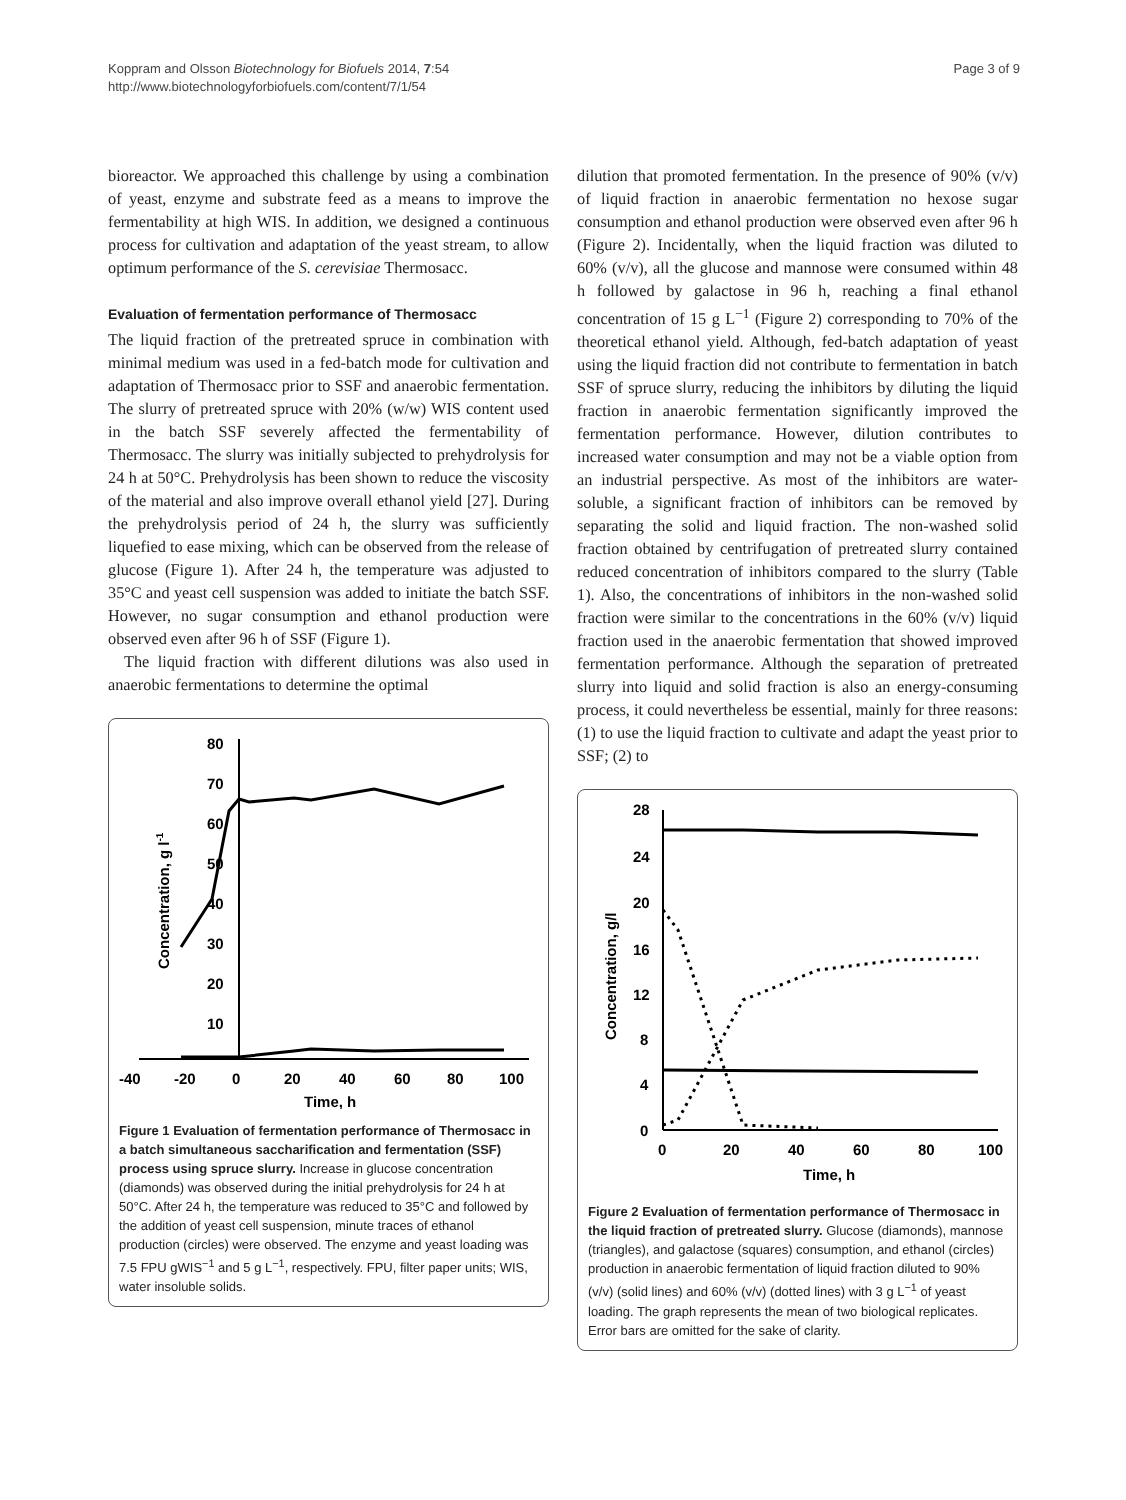Koppram and Olsson Biotechnology for Biofuels 2014, 7:54
http://www.biotechnologyforbiofuels.com/content/7/1/54
Page 3 of 9
bioreactor. We approached this challenge by using a combination of yeast, enzyme and substrate feed as a means to improve the fermentability at high WIS. In addition, we designed a continuous process for cultivation and adaptation of the yeast stream, to allow optimum performance of the S. cerevisiae Thermosacc.
Evaluation of fermentation performance of Thermosacc
The liquid fraction of the pretreated spruce in combination with minimal medium was used in a fed-batch mode for cultivation and adaptation of Thermosacc prior to SSF and anaerobic fermentation. The slurry of pretreated spruce with 20% (w/w) WIS content used in the batch SSF severely affected the fermentability of Thermosacc. The slurry was initially subjected to prehydrolysis for 24 h at 50°C. Prehydrolysis has been shown to reduce the viscosity of the material and also improve overall ethanol yield [27]. During the prehydrolysis period of 24 h, the slurry was sufficiently liquefied to ease mixing, which can be observed from the release of glucose (Figure 1). After 24 h, the temperature was adjusted to 35°C and yeast cell suspension was added to initiate the batch SSF. However, no sugar consumption and ethanol production were observed even after 96 h of SSF (Figure 1).
The liquid fraction with different dilutions was also used in anaerobic fermentations to determine the optimal
80
70
60
50
40
30
20
10
-40
-20
0
20
40
60
80
100
Time, h
Concentration, g l-1
Figure 1 Evaluation of fermentation performance of Thermosacc in a batch simultaneous saccharification and fermentation (SSF) process using spruce slurry. Increase in glucose concentration (diamonds) was observed during the initial prehydrolysis for 24 h at 50°C. After 24 h, the temperature was reduced to 35°C and followed by the addition of yeast cell suspension, minute traces of ethanol production (circles) were observed. The enzyme and yeast loading was 7.5 FPU gWIS<sup>−1</sup> and 5 g L<sup>−1</sup>, respectively. FPU, filter paper units; WIS, water insoluble solids.
dilution that promoted fermentation. In the presence of 90% (v/v) of liquid fraction in anaerobic fermentation no hexose sugar consumption and ethanol production were observed even after 96 h (Figure 2). Incidentally, when the liquid fraction was diluted to 60% (v/v), all the glucose and mannose were consumed within 48 h followed by galactose in 96 h, reaching a final ethanol concentration of 15 g L<sup>−1</sup> (Figure 2) corresponding to 70% of the theoretical ethanol yield. Although, fed-batch adaptation of yeast using the liquid fraction did not contribute to fermentation in batch SSF of spruce slurry, reducing the inhibitors by diluting the liquid fraction in anaerobic fermentation significantly improved the fermentation performance. However, dilution contributes to increased water consumption and may not be a viable option from an industrial perspective. As most of the inhibitors are water-soluble, a significant fraction of inhibitors can be removed by separating the solid and liquid fraction. The non-washed solid fraction obtained by centrifugation of pretreated slurry contained reduced concentration of inhibitors compared to the slurry (Table 1). Also, the concentrations of inhibitors in the non-washed solid fraction were similar to the concentrations in the 60% (v/v) liquid fraction used in the anaerobic fermentation that showed improved fermentation performance. Although the separation of pretreated slurry into liquid and solid fraction is also an energy-consuming process, it could nevertheless be essential, mainly for three reasons: (1) to use the liquid fraction to cultivate and adapt the yeast prior to SSF; (2) to
28
24
20
16
12
8
4
0
0
20
40
60
80
100
Time, h
Concentration, g/l
Figure 2 Evaluation of fermentation performance of Thermosacc in the liquid fraction of pretreated slurry. Glucose (diamonds), mannose (triangles), and galactose (squares) consumption, and ethanol (circles) production in anaerobic fermentation of liquid fraction diluted to 90% (v/v) (solid lines) and 60% (v/v) (dotted lines) with 3 g L<sup>−1</sup> of yeast loading. The graph represents the mean of two biological replicates. Error bars are omitted for the sake of clarity.